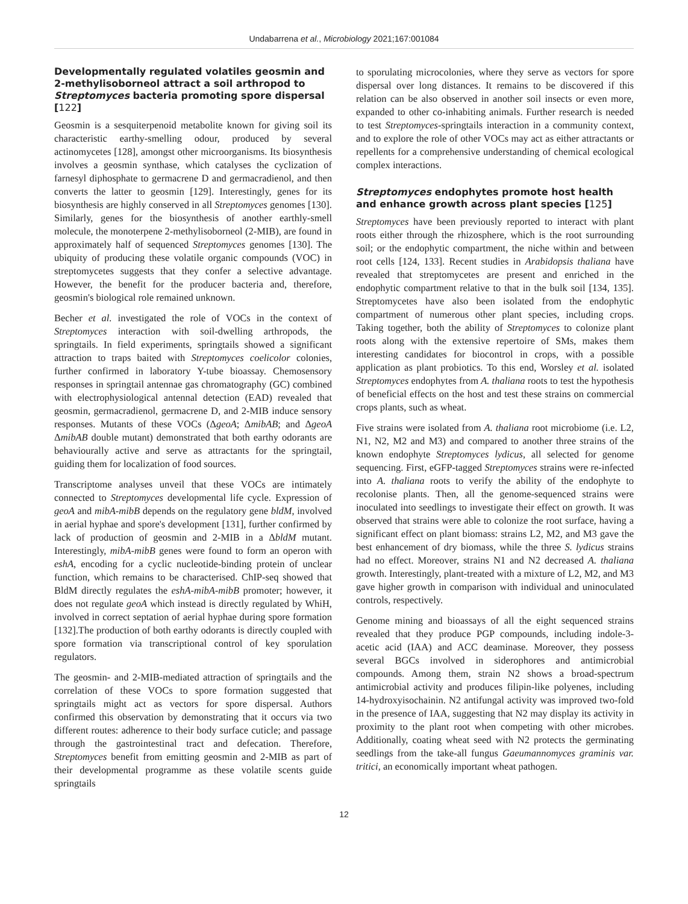Undabarrena et al., Microbiology 2021;167:001084
Developmentally regulated volatiles geosmin and 2-methylisoborneol attract a soil arthropod to Streptomyces bacteria promoting spore dispersal [122]
Geosmin is a sesquiterpenoid metabolite known for giving soil its characteristic earthy-smelling odour, produced by several actinomycetes [128], amongst other microorganisms. Its biosynthesis involves a geosmin synthase, which catalyses the cyclization of farnesyl diphosphate to germacrene D and germacradienol, and then converts the latter to geosmin [129]. Interestingly, genes for its biosynthesis are highly conserved in all Streptomyces genomes [130]. Similarly, genes for the biosynthesis of another earthly-smell molecule, the monoterpene 2-methylisoborneol (2-MIB), are found in approximately half of sequenced Streptomyces genomes [130]. The ubiquity of producing these volatile organic compounds (VOC) in streptomycetes suggests that they confer a selective advantage. However, the benefit for the producer bacteria and, therefore, geosmin's biological role remained unknown.
Becher et al. investigated the role of VOCs in the context of Streptomyces interaction with soil-dwelling arthropods, the springtails. In field experiments, springtails showed a significant attraction to traps baited with Streptomyces coelicolor colonies, further confirmed in laboratory Y-tube bioassay. Chemosensory responses in springtail antennae gas chromatography (GC) combined with electrophysiological antennal detection (EAD) revealed that geosmin, germacradienol, germacrene D, and 2-MIB induce sensory responses. Mutants of these VOCs (ΔgeoA; ΔmibAB; and ΔgeoA ΔmibAB double mutant) demonstrated that both earthy odorants are behaviourally active and serve as attractants for the springtail, guiding them for localization of food sources.
Transcriptome analyses unveil that these VOCs are intimately connected to Streptomyces developmental life cycle. Expression of geoA and mibA-mibB depends on the regulatory gene bldM, involved in aerial hyphae and spore's development [131], further confirmed by lack of production of geosmin and 2-MIB in a ΔbldM mutant. Interestingly, mibA-mibB genes were found to form an operon with eshA, encoding for a cyclic nucleotide-binding protein of unclear function, which remains to be characterised. ChIP-seq showed that BldM directly regulates the eshA-mibA-mibB promoter; however, it does not regulate geoA which instead is directly regulated by WhiH, involved in correct septation of aerial hyphae during spore formation [132].The production of both earthy odorants is directly coupled with spore formation via transcriptional control of key sporulation regulators.
The geosmin- and 2-MIB-mediated attraction of springtails and the correlation of these VOCs to spore formation suggested that springtails might act as vectors for spore dispersal. Authors confirmed this observation by demonstrating that it occurs via two different routes: adherence to their body surface cuticle; and passage through the gastrointestinal tract and defecation. Therefore, Streptomyces benefit from emitting geosmin and 2-MIB as part of their developmental programme as these volatile scents guide springtails
to sporulating microcolonies, where they serve as vectors for spore dispersal over long distances. It remains to be discovered if this relation can be also observed in another soil insects or even more, expanded to other co-inhabiting animals. Further research is needed to test Streptomyces-springtails interaction in a community context, and to explore the role of other VOCs may act as either attractants or repellents for a comprehensive understanding of chemical ecological complex interactions.
Streptomyces endophytes promote host health and enhance growth across plant species [125]
Streptomyces have been previously reported to interact with plant roots either through the rhizosphere, which is the root surrounding soil; or the endophytic compartment, the niche within and between root cells [124, 133]. Recent studies in Arabidopsis thaliana have revealed that streptomycetes are present and enriched in the endophytic compartment relative to that in the bulk soil [134, 135]. Streptomycetes have also been isolated from the endophytic compartment of numerous other plant species, including crops. Taking together, both the ability of Streptomyces to colonize plant roots along with the extensive repertoire of SMs, makes them interesting candidates for biocontrol in crops, with a possible application as plant probiotics. To this end, Worsley et al. isolated Streptomyces endophytes from A. thaliana roots to test the hypothesis of beneficial effects on the host and test these strains on commercial crops plants, such as wheat.
Five strains were isolated from A. thaliana root microbiome (i.e. L2, N1, N2, M2 and M3) and compared to another three strains of the known endophyte Streptomyces lydicus, all selected for genome sequencing. First, eGFP-tagged Streptomyces strains were re-infected into A. thaliana roots to verify the ability of the endophyte to recolonise plants. Then, all the genome-sequenced strains were inoculated into seedlings to investigate their effect on growth. It was observed that strains were able to colonize the root surface, having a significant effect on plant biomass: strains L2, M2, and M3 gave the best enhancement of dry biomass, while the three S. lydicus strains had no effect. Moreover, strains N1 and N2 decreased A. thaliana growth. Interestingly, plant-treated with a mixture of L2, M2, and M3 gave higher growth in comparison with individual and uninoculated controls, respectively.
Genome mining and bioassays of all the eight sequenced strains revealed that they produce PGP compounds, including indole-3-acetic acid (IAA) and ACC deaminase. Moreover, they possess several BGCs involved in siderophores and antimicrobial compounds. Among them, strain N2 shows a broad-spectrum antimicrobial activity and produces filipin-like polyenes, including 14-hydroxyisochainin. N2 antifungal activity was improved two-fold in the presence of IAA, suggesting that N2 may display its activity in proximity to the plant root when competing with other microbes. Additionally, coating wheat seed with N2 protects the germinating seedlings from the take-all fungus Gaeumannomyces graminis var. tritici, an economically important wheat pathogen.
12